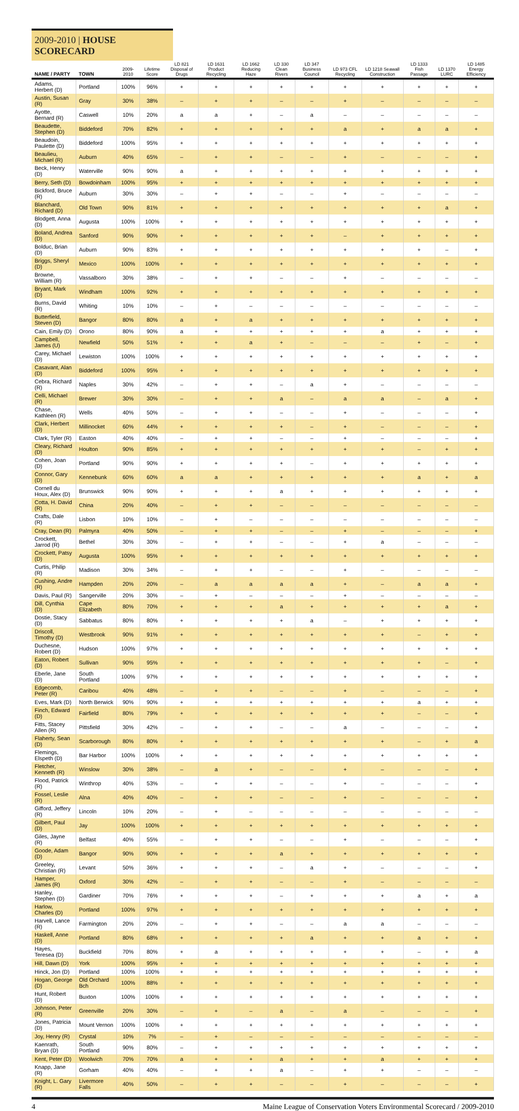2009-2010 | HOUSE SCORECARD
| NAME / PARTY | TOWN | 2009-2010 | Lifetime Score | LD 821 Disposal of Drugs | LD 1631 Product Recycling | LD 1662 Reducing Haze | LD 330 Clean Rivers | LD 347 Business Council | LD 973 CFL Recycling | LD 1218 Seawall Construction | LD 1333 Fish Passage | LD 1370 LURC | LD 1485 Energy Efficiency |
| --- | --- | --- | --- | --- | --- | --- | --- | --- | --- | --- | --- | --- | --- |
| Adams, Herbert (D) | Portland | 100% | 96% | + | + | + | + | + | + | + | + | + | + |
| Austin, Susan (R) | Gray | 30% | 38% | – | + | + | – | – | + | – | – | – | – |
| Ayotte, Bernard (R) | Caswell | 10% | 20% | a | a | + | – | a | – | – | – | – | – |
| Beaudette, Stephen (D) | Biddeford | 70% | 82% | + | + | + | + | + | a | + | a | a | + |
| Beaudoin, Paulette (D) | Biddeford | 100% | 95% | + | + | + | + | + | + | + | + | + | + |
| Beaulieu, Michael (R) | Auburn | 40% | 65% | – | + | + | – | – | + | – | – | – | + |
| Beck, Henry (D) | Waterville | 90% | 90% | a | + | + | + | + | + | + | + | + | + |
| Berry, Seth (D) | Bowdoinham | 100% | 95% | + | + | + | + | + | + | + | + | + | + |
| Bickford, Bruce (R) | Auburn | 30% | 30% | – | + | + | – | – | + | – | – | – | – |
| Blanchard, Richard (D) | Old Town | 90% | 81% | + | + | + | + | + | + | + | + | a | + |
| Blodgett, Anna (D) | Augusta | 100% | 100% | + | + | + | + | + | + | + | + | + | + |
| Boland, Andrea (D) | Sanford | 90% | 90% | + | + | + | + | + | – | + | + | + | + |
| Bolduc, Brian (D) | Auburn | 90% | 83% | + | + | + | + | + | + | + | + | – | + |
| Briggs, Sheryl (D) | Mexico | 100% | 100% | + | + | + | + | + | + | + | + | + | + |
| Browne, William (R) | Vassalboro | 30% | 38% | – | + | + | – | – | + | – | – | – | – |
| Bryant, Mark (D) | Windham | 100% | 92% | + | + | + | + | + | + | + | + | + | + |
| Burns, David (R) | Whiting | 10% | 10% | – | + | – | – | – | – | – | – | – | – |
| Butterfield, Steven (D) | Bangor | 80% | 80% | a | + | a | + | + | + | + | + | + | + |
| Cain, Emily (D) | Orono | 80% | 90% | a | + | + | + | + | + | a | + | + | + |
| Campbell, James (U) | Newfield | 50% | 51% | + | + | a | + | – | – | – | + | – | + |
| Carey, Michael (D) | Lewiston | 100% | 100% | + | + | + | + | + | + | + | + | + | + |
| Casavant, Alan (D) | Biddeford | 100% | 95% | + | + | + | + | + | + | + | + | + | + |
| Cebra, Richard (R) | Naples | 30% | 42% | – | + | + | – | a | + | – | – | – | – |
| Celli, Michael (R) | Brewer | 30% | 30% | – | + | + | a | – | a | a | – | a | + |
| Chase, Kathleen (R) | Wells | 40% | 50% | – | + | + | – | – | + | – | – | – | + |
| Clark, Herbert (D) | Millinocket | 60% | 44% | + | + | + | + | – | + | – | – | – | + |
| Clark, Tyler (R) | Easton | 40% | 40% | – | + | + | – | – | + | – | – | – | + |
| Cleary, Richard (D) | Houlton | 90% | 85% | + | + | + | + | + | + | + | – | + | + |
| Cohen, Joan (D) | Portland | 90% | 90% | + | + | + | + | – | + | + | + | + | + |
| Connor, Gary (D) | Kennebunk | 60% | 60% | a | a | + | + | + | + | + | a | + | a |
| Cornell du Houx, Alex (D) | Brunswick | 90% | 90% | + | + | + | a | + | + | + | + | + | + |
| Cotta, H. David (R) | China | 20% | 40% | – | + | + | – | – | – | – | – | – | – |
| Crafts, Dale (R) | Lisbon | 10% | 10% | – | + | – | – | – | – | – | – | – | – |
| Cray, Dean (R) | Palmyra | 40% | 50% | – | + | + | – | – | + | – | – | – | + |
| Crockett, Jarrod (R) | Bethel | 30% | 30% | – | + | + | – | – | + | a | – | – | – |
| Crockett, Patsy (D) | Augusta | 100% | 95% | + | + | + | + | + | + | + | + | + | + |
| Curtis, Philip (R) | Madison | 30% | 34% | – | + | + | – | – | + | – | – | – | – |
| Cushing, Andre (R) | Hampden | 20% | 20% | – | a | a | a | a | + | – | a | a | + |
| Davis, Paul (R) | Sangerville | 20% | 30% | – | + | – | – | – | + | – | – | – | – |
| Dill, Cynthia (D) | Cape Elizabeth | 80% | 70% | + | + | + | a | + | + | + | + | a | + |
| Dostie, Stacy (D) | Sabbatus | 80% | 80% | + | + | + | + | a | – | + | + | + | + |
| Driscoll, Timothy (D) | Westbrook | 90% | 91% | + | + | + | + | + | + | + | – | + | + |
| Duchesne, Robert (D) | Hudson | 100% | 97% | + | + | + | + | + | + | + | + | + | + |
| Eaton, Robert (D) | Sullivan | 90% | 95% | + | + | + | + | + | + | + | + | – | + |
| Eberle, Jane (D) | South Portland | 100% | 97% | + | + | + | + | + | + | + | + | + | + |
| Edgecomb, Peter (R) | Caribou | 40% | 48% | – | + | + | – | – | + | – | – | – | + |
| Eves, Mark (D) | North Berwick | 90% | 90% | + | + | + | + | + | + | + | a | + | + |
| Finch, Edward (D) | Fairfield | 80% | 79% | + | + | + | + | + | + | + | – | – | + |
| Fitts, Stacey Allen (R) | Pittsfield | 30% | 42% | – | + | + | – | – | a | – | – | – | + |
| Flaherty, Sean (D) | Scarborough | 80% | 80% | + | + | + | + | + | + | + | – | + | a |
| Flemings, Elspeth (D) | Bar Harbor | 100% | 100% | + | + | + | + | + | + | + | + | + | + |
| Fletcher, Kenneth (R) | Winslow | 30% | 38% | – | a | + | – | – | + | – | – | – | + |
| Flood, Patrick (R) | Winthrop | 40% | 53% | – | + | + | – | – | + | – | – | – | + |
| Fossel, Leslie (R) | Alna | 40% | 40% | – | + | + | – | – | + | – | – | – | + |
| Gifford, Jeffery (R) | Lincoln | 10% | 20% | – | + | – | – | – | – | – | – | – | – |
| Gilbert, Paul (D) | Jay | 100% | 100% | + | + | + | + | + | + | + | + | + | + |
| Giles, Jayne (R) | Belfast | 40% | 55% | – | + | + | – | – | + | – | – | – | + |
| Goode, Adam (D) | Bangor | 90% | 90% | + | + | + | a | + | + | + | + | + | + |
| Greeley, Christian (R) | Levant | 50% | 36% | + | + | + | – | a | + | – | – | – | + |
| Hamper, James (R) | Oxford | 30% | 42% | – | + | + | – | – | + | – | – | – | – |
| Hanley, Stephen (D) | Gardiner | 70% | 76% | + | + | + | – | + | + | + | a | + | a |
| Harlow, Charles (D) | Portland | 100% | 97% | + | + | + | + | + | + | + | + | + | + |
| Harvell, Lance (R) | Farmington | 20% | 20% | – | + | + | – | – | a | a | – | – | – |
| Haskell, Anne (D) | Portland | 80% | 68% | + | + | + | + | a | + | + | a | + | + |
| Hayes, Teresea (D) | Buckfield | 70% | 80% | + | a | + | + | + | + | + | – | + | a |
| Hill, Dawn (D) | York | 100% | 95% | + | + | + | + | + | + | + | + | + | + |
| Hinck, Jon (D) | Portland | 100% | 100% | + | + | + | + | + | + | + | + | + | + |
| Hogan, George (D) | Old Orchard Bch | 100% | 88% | + | + | + | + | + | + | + | + | + | + |
| Hunt, Robert (D) | Buxton | 100% | 100% | + | + | + | + | + | + | + | + | + | + |
| Johnson, Peter (R) | Greenville | 20% | 30% | – | + | – | a | – | a | – | – | – | + |
| Jones, Patricia (D) | Mount Vernon | 100% | 100% | + | + | + | + | + | + | + | + | + | + |
| Joy, Henry (R) | Crystal | 10% | 7% | – | + | – | – | – | – | – | – | – | – |
| Kaenrath, Bryan (D) | South Portland | 90% | 80% | – | + | + | + | + | + | + | + | + | + |
| Kent, Peter (D) | Woolwich | 70% | 70% | a | + | + | a | + | + | a | + | + | + |
| Knapp, Jane (R) | Gorham | 40% | 40% | – | + | + | a | – | + | + | – | – | – |
| Knight, L. Gary (R) | Livermore Falls | 40% | 50% | – | + | + | – | – | + | – | – | – | + |
4 Maine League of Conservation Voters Environmental Scorecard / 2009-2010